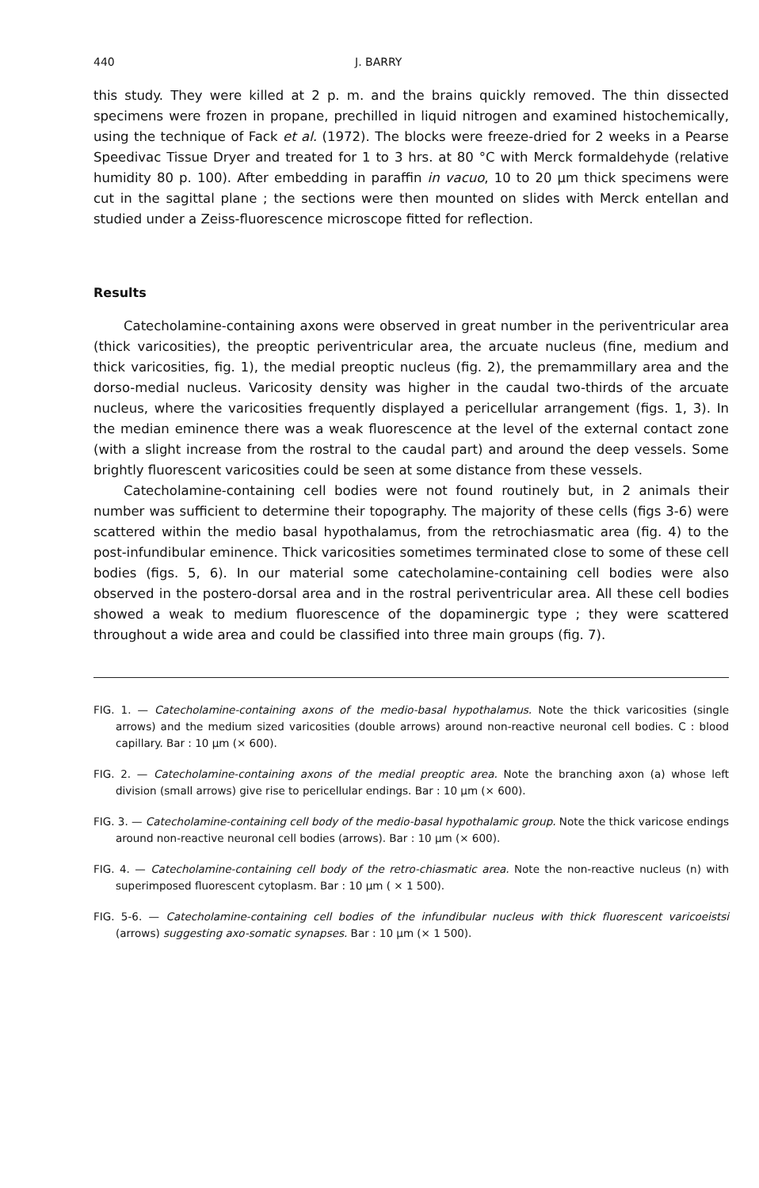440 J. BARRY
this study. They were killed at 2 p. m. and the brains quickly removed. The thin dissected specimens were frozen in propane, prechilled in liquid nitrogen and examined histochemically, using the technique of Fack et al. (1972). The blocks were freeze-dried for 2 weeks in a Pearse Speedivac Tissue Dryer and treated for 1 to 3 hrs. at 80 °C with Merck formaldehyde (relative humidity 80 p. 100). After embedding in paraffin in vacuo, 10 to 20 µm thick specimens were cut in the sagittal plane ; the sections were then mounted on slides with Merck entellan and studied under a Zeiss-fluorescence microscope fitted for reflection.
Results
Catecholamine-containing axons were observed in great number in the periventricular area (thick varicosities), the preoptic periventricular area, the arcuate nucleus (fine, medium and thick varicosities, fig. 1), the medial preoptic nucleus (fig. 2), the premammillary area and the dorso-medial nucleus. Varicosity density was higher in the caudal two-thirds of the arcuate nucleus, where the varicosities frequently displayed a pericellular arrangement (figs. 1, 3). In the median eminence there was a weak fluorescence at the level of the external contact zone (with a slight increase from the rostral to the caudal part) and around the deep vessels. Some brightly fluorescent varicosities could be seen at some distance from these vessels.
Catecholamine-containing cell bodies were not found routinely but, in 2 animals their number was sufficient to determine their topography. The majority of these cells (figs 3-6) were scattered within the medio basal hypothalamus, from the retrochiasmatic area (fig. 4) to the post-infundibular eminence. Thick varicosities sometimes terminated close to some of these cell bodies (figs. 5, 6). In our material some catecholamine-containing cell bodies were also observed in the postero-dorsal area and in the rostral periventricular area. All these cell bodies showed a weak to medium fluorescence of the dopaminergic type ; they were scattered throughout a wide area and could be classified into three main groups (fig. 7).
FIG. 1. — Catecholamine-containing axons of the medio-basal hypothalamus. Note the thick varicosities (single arrows) and the medium sized varicosities (double arrows) around non-reactive neuronal cell bodies. C : blood capillary. Bar : 10 µm (× 600).
FIG. 2. — Catecholamine-containing axons of the medial preoptic area. Note the branching axon (a) whose left division (small arrows) give rise to pericellular endings. Bar : 10 µm (× 600).
FIG. 3. — Catecholamine-containing cell body of the medio-basal hypothalamic group. Note the thick varicose endings around non-reactive neuronal cell bodies (arrows). Bar : 10 µm (× 600).
FIG. 4. — Catecholamine-containing cell body of the retro-chiasmatic area. Note the non-reactive nucleus (n) with superimposed fluorescent cytoplasm. Bar : 10 µm ( × 1 500).
FIG. 5-6. — Catecholamine-containing cell bodies of the infundibular nucleus with thick fluorescent varicoeistsi (arrows) suggesting axo-somatic synapses. Bar : 10 µm (× 1 500).